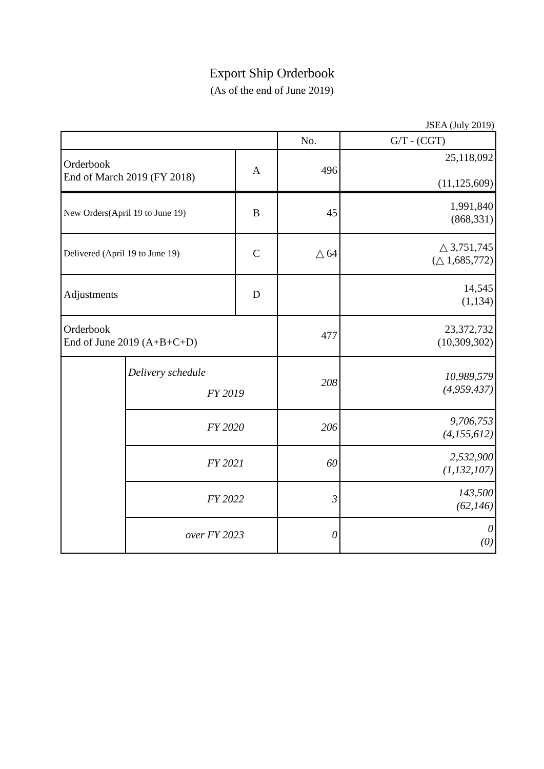Export Ship Orderbook
(As of the end of June 2019)
JSEA (July 2019)
| | | | No. | G/T - (CGT) |
| Orderbook End of March 2019 (FY 2018) | | A | 496 | 25,118,092 (11,125,609) |
| New Orders(April 19 to June 19) | | B | 45 | 1,991,840 (868,331) |
| Delivered (April 19 to June 19) | | C | △ 64 | △ 3,751,745 (△ 1,685,772) |
| Adjustments | | D | | 14,545 (1,134) |
| Orderbook End of June 2019 (A+B+C+D) | | | 477 | 23,372,732 (10,309,302) |
| | Delivery schedule FY 2019 | | 208 | 10,989,579 (4,959,437) |
| | FY 2020 | | 206 | 9,706,753 (4,155,612) |
| | FY 2021 | | 60 | 2,532,900 (1,132,107) |
| | FY 2022 | | 3 | 143,500 (62,146) |
| | over FY 2023 | | 0 | 0 (0) |